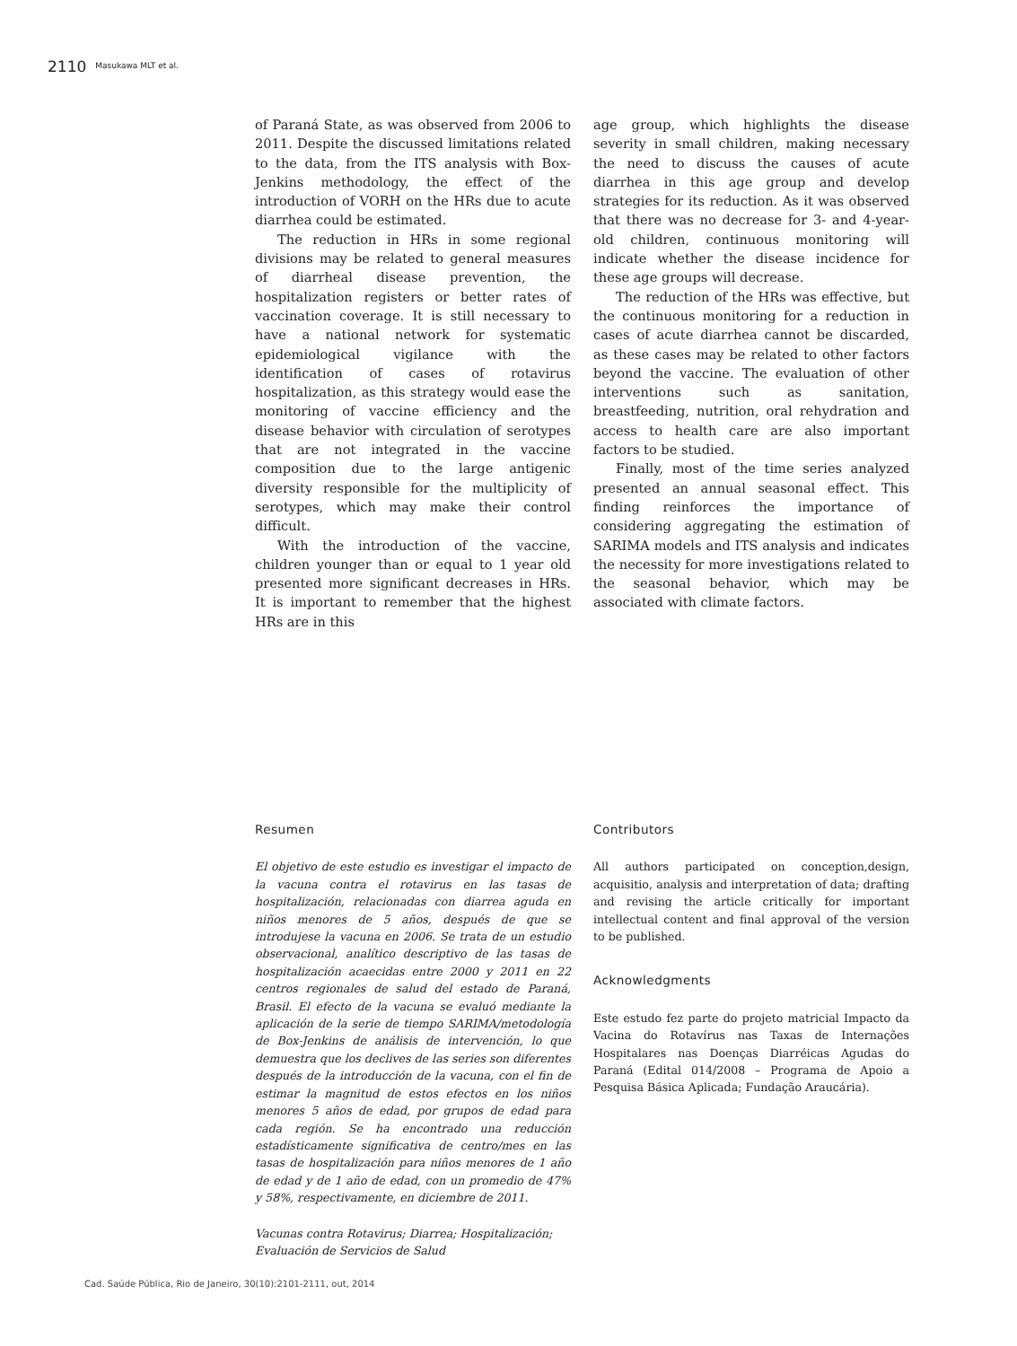2110 Masukawa MLT et al.
of Paraná State, as was observed from 2006 to 2011. Despite the discussed limitations related to the data, from the ITS analysis with Box-Jenkins methodology, the effect of the introduction of VORH on the HRs due to acute diarrhea could be estimated.
The reduction in HRs in some regional divisions may be related to general measures of diarrheal disease prevention, the hospitalization registers or better rates of vaccination coverage. It is still necessary to have a national network for systematic epidemiological vigilance with the identification of cases of rotavirus hospitalization, as this strategy would ease the monitoring of vaccine efficiency and the disease behavior with circulation of serotypes that are not integrated in the vaccine composition due to the large antigenic diversity responsible for the multiplicity of serotypes, which may make their control difficult.
With the introduction of the vaccine, children younger than or equal to 1 year old presented more significant decreases in HRs. It is important to remember that the highest HRs are in this
age group, which highlights the disease severity in small children, making necessary the need to discuss the causes of acute diarrhea in this age group and develop strategies for its reduction. As it was observed that there was no decrease for 3- and 4-year-old children, continuous monitoring will indicate whether the disease incidence for these age groups will decrease.
The reduction of the HRs was effective, but the continuous monitoring for a reduction in cases of acute diarrhea cannot be discarded, as these cases may be related to other factors beyond the vaccine. The evaluation of other interventions such as sanitation, breastfeeding, nutrition, oral rehydration and access to health care are also important factors to be studied.
Finally, most of the time series analyzed presented an annual seasonal effect. This finding reinforces the importance of considering aggregating the estimation of SARIMA models and ITS analysis and indicates the necessity for more investigations related to the seasonal behavior, which may be associated with climate factors.
Resumen
El objetivo de este estudio es investigar el impacto de la vacuna contra el rotavirus en las tasas de hospitalización, relacionadas con diarrea aguda en niños menores de 5 años, después de que se introdujese la vacuna en 2006. Se trata de un estudio observacional, analítico descriptivo de las tasas de hospitalización acaecidas entre 2000 y 2011 en 22 centros regionales de salud del estado de Paraná, Brasil. El efecto de la vacuna se evaluó mediante la aplicación de la serie de tiempo SARIMA/metodología de Box-Jenkins de análisis de intervención, lo que demuestra que los declives de las series son diferentes después de la introducción de la vacuna, con el fin de estimar la magnitud de estos efectos en los niños menores 5 años de edad, por grupos de edad para cada región. Se ha encontrado una reducción estadísticamente significativa de centro/mes en las tasas de hospitalización para niños menores de 1 año de edad y de 1 año de edad, con un promedio de 47% y 58%, respectivamente, en diciembre de 2011.
Vacunas contra Rotavirus; Diarrea; Hospitalización; Evaluación de Servicios de Salud
Contributors
All authors participated on conception,design, acquisitio, analysis and interpretation of data; drafting and revising the article critically for important intellectual content and final approval of the version to be published.
Acknowledgments
Este estudo fez parte do projeto matricial Impacto da Vacina do Rotavírus nas Taxas de Internações Hospitalares nas Doenças Diarréicas Agudas do Paraná (Edital 014/2008 – Programa de Apoio a Pesquisa Básica Aplicada; Fundação Araucária).
Cad. Saúde Pública, Rio de Janeiro, 30(10):2101-2111, out, 2014